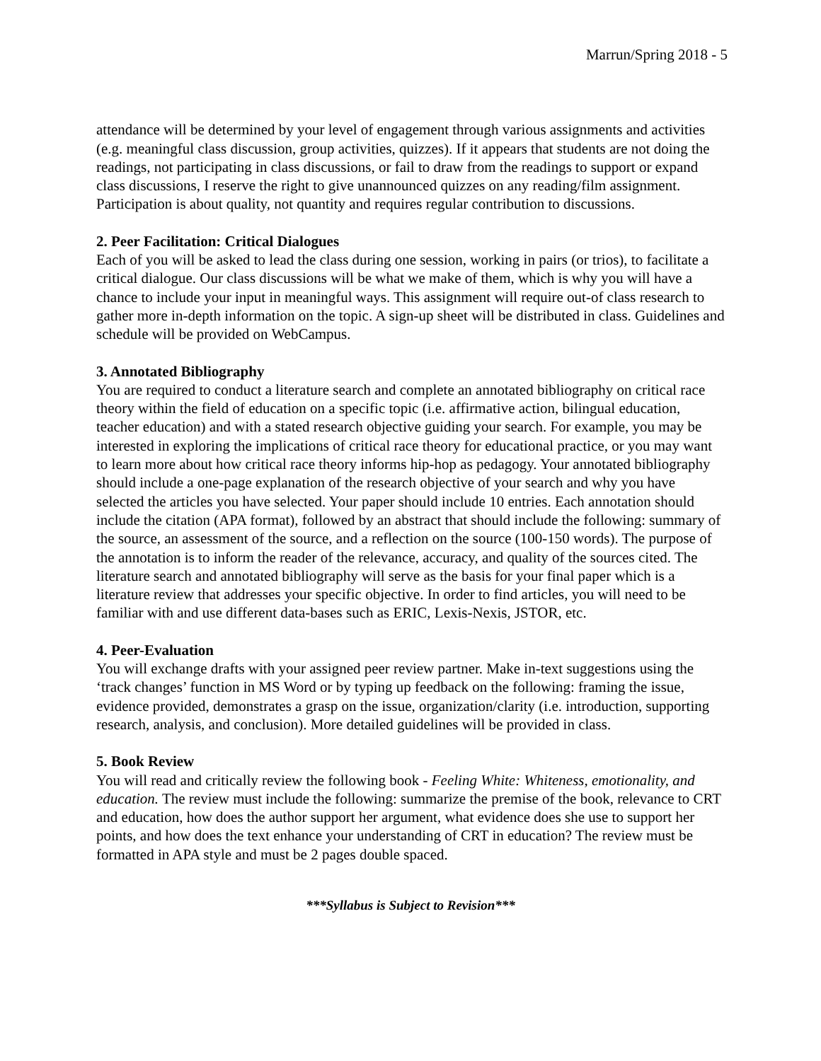Marrun/Spring 2018 - 5
attendance will be determined by your level of engagement through various assignments and activities (e.g. meaningful class discussion, group activities, quizzes). If it appears that students are not doing the readings, not participating in class discussions, or fail to draw from the readings to support or expand class discussions, I reserve the right to give unannounced quizzes on any reading/film assignment. Participation is about quality, not quantity and requires regular contribution to discussions.
2. Peer Facilitation: Critical Dialogues
Each of you will be asked to lead the class during one session, working in pairs (or trios), to facilitate a critical dialogue. Our class discussions will be what we make of them, which is why you will have a chance to include your input in meaningful ways. This assignment will require out-of class research to gather more in-depth information on the topic. A sign-up sheet will be distributed in class. Guidelines and schedule will be provided on WebCampus.
3. Annotated Bibliography
You are required to conduct a literature search and complete an annotated bibliography on critical race theory within the field of education on a specific topic (i.e. affirmative action, bilingual education, teacher education) and with a stated research objective guiding your search. For example, you may be interested in exploring the implications of critical race theory for educational practice, or you may want to learn more about how critical race theory informs hip-hop as pedagogy. Your annotated bibliography should include a one-page explanation of the research objective of your search and why you have selected the articles you have selected. Your paper should include 10 entries. Each annotation should include the citation (APA format), followed by an abstract that should include the following: summary of the source, an assessment of the source, and a reflection on the source (100-150 words). The purpose of the annotation is to inform the reader of the relevance, accuracy, and quality of the sources cited. The literature search and annotated bibliography will serve as the basis for your final paper which is a literature review that addresses your specific objective. In order to find articles, you will need to be familiar with and use different data-bases such as ERIC, Lexis-Nexis, JSTOR, etc.
4. Peer-Evaluation
You will exchange drafts with your assigned peer review partner. Make in-text suggestions using the ‘track changes’ function in MS Word or by typing up feedback on the following: framing the issue, evidence provided, demonstrates a grasp on the issue, organization/clarity (i.e. introduction, supporting research, analysis, and conclusion). More detailed guidelines will be provided in class.
5. Book Review
You will read and critically review the following book - Feeling White: Whiteness, emotionality, and education. The review must include the following: summarize the premise of the book, relevance to CRT and education, how does the author support her argument, what evidence does she use to support her points, and how does the text enhance your understanding of CRT in education? The review must be formatted in APA style and must be 2 pages double spaced.
***Syllabus is Subject to Revision***